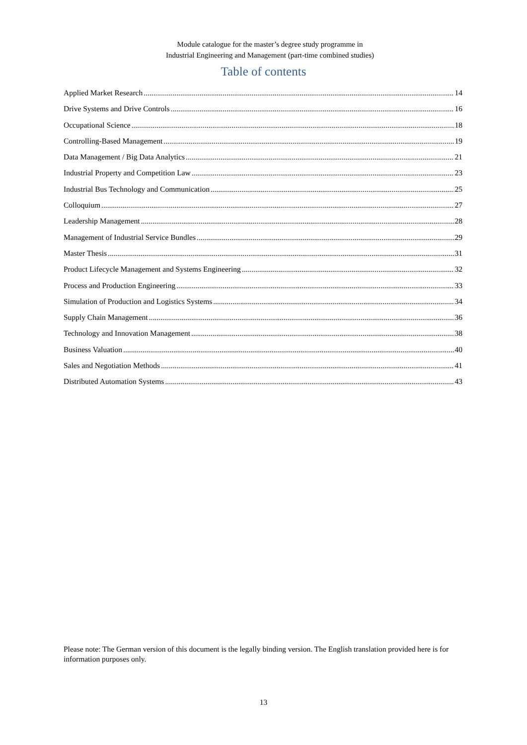Module catalogue for the master’s degree study programme in
Industrial Engineering and Management (part-time combined studies)
Table of contents
Applied Market Research 14
Drive Systems and Drive Controls 16
Occupational Science 18
Controlling-Based Management 19
Data Management / Big Data Analytics 21
Industrial Property and Competition Law 23
Industrial Bus Technology and Communication 25
Colloquium 27
Leadership Management 28
Management of Industrial Service Bundles 29
Master Thesis 31
Product Lifecycle Management and Systems Engineering 32
Process and Production Engineering 33
Simulation of Production and Logistics Systems 34
Supply Chain Management 36
Technology and Innovation Management 38
Business Valuation 40
Sales and Negotiation Methods 41
Distributed Automation Systems 43
Please note: The German version of this document is the legally binding version. The English translation provided here is for information purposes only.
13